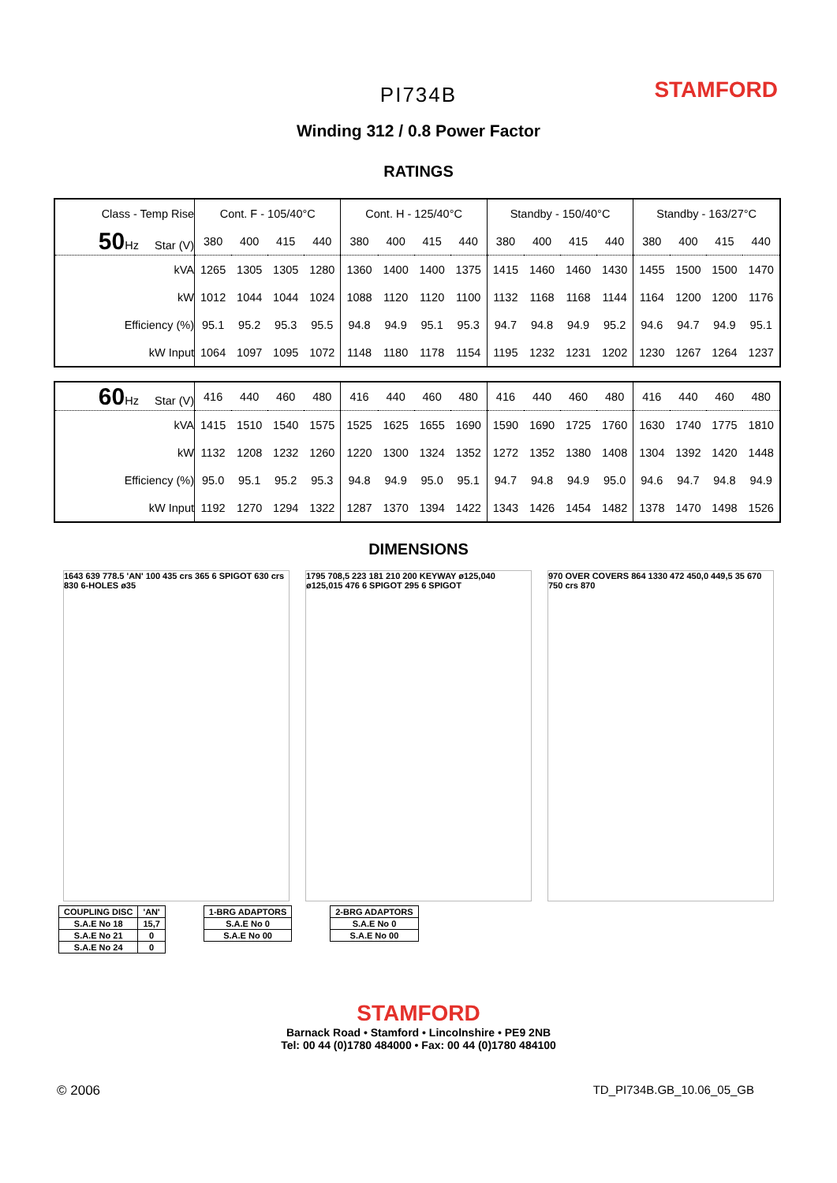STAMFORD
PI734B
Winding 312 / 0.8 Power Factor
RATINGS
| Class - Temp Rise | Cont. F - 105/40°C | | | | Cont. H - 125/40°C | | | | Standby - 150/40°C | | | | Standby - 163/27°C | | | |
| --- | --- | --- | --- | --- | --- | --- | --- | --- | --- | --- | --- | --- | --- | --- | --- | --- |
| 50 Hz Star (V) | 380 | 400 | 415 | 440 | 380 | 400 | 415 | 440 | 380 | 400 | 415 | 440 | 380 | 400 | 415 | 440 |
| kVA | 1265 | 1305 | 1305 | 1280 | 1360 | 1400 | 1400 | 1375 | 1415 | 1460 | 1460 | 1430 | 1455 | 1500 | 1500 | 1470 |
| kW | 1012 | 1044 | 1044 | 1024 | 1088 | 1120 | 1120 | 1100 | 1132 | 1168 | 1168 | 1144 | 1164 | 1200 | 1200 | 1176 |
| Efficiency (%) | 95.1 | 95.2 | 95.3 | 95.5 | 94.8 | 94.9 | 95.1 | 95.3 | 94.7 | 94.8 | 94.9 | 95.2 | 94.6 | 94.7 | 94.9 | 95.1 |
| kW Input | 1064 | 1097 | 1095 | 1072 | 1148 | 1180 | 1178 | 1154 | 1195 | 1232 | 1231 | 1202 | 1230 | 1267 | 1264 | 1237 |
| 60 Hz Star (V) | 416 | 440 | 460 | 480 | 416 | 440 | 460 | 480 | 416 | 440 | 460 | 480 | 416 | 440 | 460 | 480 |
| kVA | 1415 | 1510 | 1540 | 1575 | 1525 | 1625 | 1655 | 1690 | 1590 | 1690 | 1725 | 1760 | 1630 | 1740 | 1775 | 1810 |
| kW | 1132 | 1208 | 1232 | 1260 | 1220 | 1300 | 1324 | 1352 | 1272 | 1352 | 1380 | 1408 | 1304 | 1392 | 1420 | 1448 |
| Efficiency (%) | 95.0 | 95.1 | 95.2 | 95.3 | 94.8 | 94.9 | 95.0 | 95.1 | 94.7 | 94.8 | 94.9 | 95.0 | 94.6 | 94.7 | 94.8 | 94.9 |
| kW Input | 1192 | 1270 | 1294 | 1322 | 1287 | 1370 | 1394 | 1422 | 1343 | 1426 | 1454 | 1482 | 1378 | 1470 | 1498 | 1526 |
DIMENSIONS
1643 639 778.5 'AN' 100 435 crs 365 6 SPIGOT 630 crs 830 6-HOLES ø35
1795 708,5 223 181 210 200 KEYWAY ø125,040 ø125,015 476 6 SPIGOT 295 6 SPIGOT
970 OVER COVERS 864 1330 472 450,0 449,5 35 670 750 crs 870
| COUPLING DISC | 'AN' |
| S.A.E No 18 | 15,7 |
| S.A.E No 21 | 0 |
| S.A.E No 24 | 0 |
| 1-BRG ADAPTORS |
| S.A.E No 0 |
| S.A.E No 00 |
| 2-BRG ADAPTORS |
| S.A.E No 0 |
| S.A.E No 00 |
STAMFORD
Barnack Road • Stamford • Lincolnshire • PE9 2NB
Tel: 00 44 (0)1780 484000 • Fax: 00 44 (0)1780 484100
© 2006 TD_PI734B.GB_10.06_05_GB